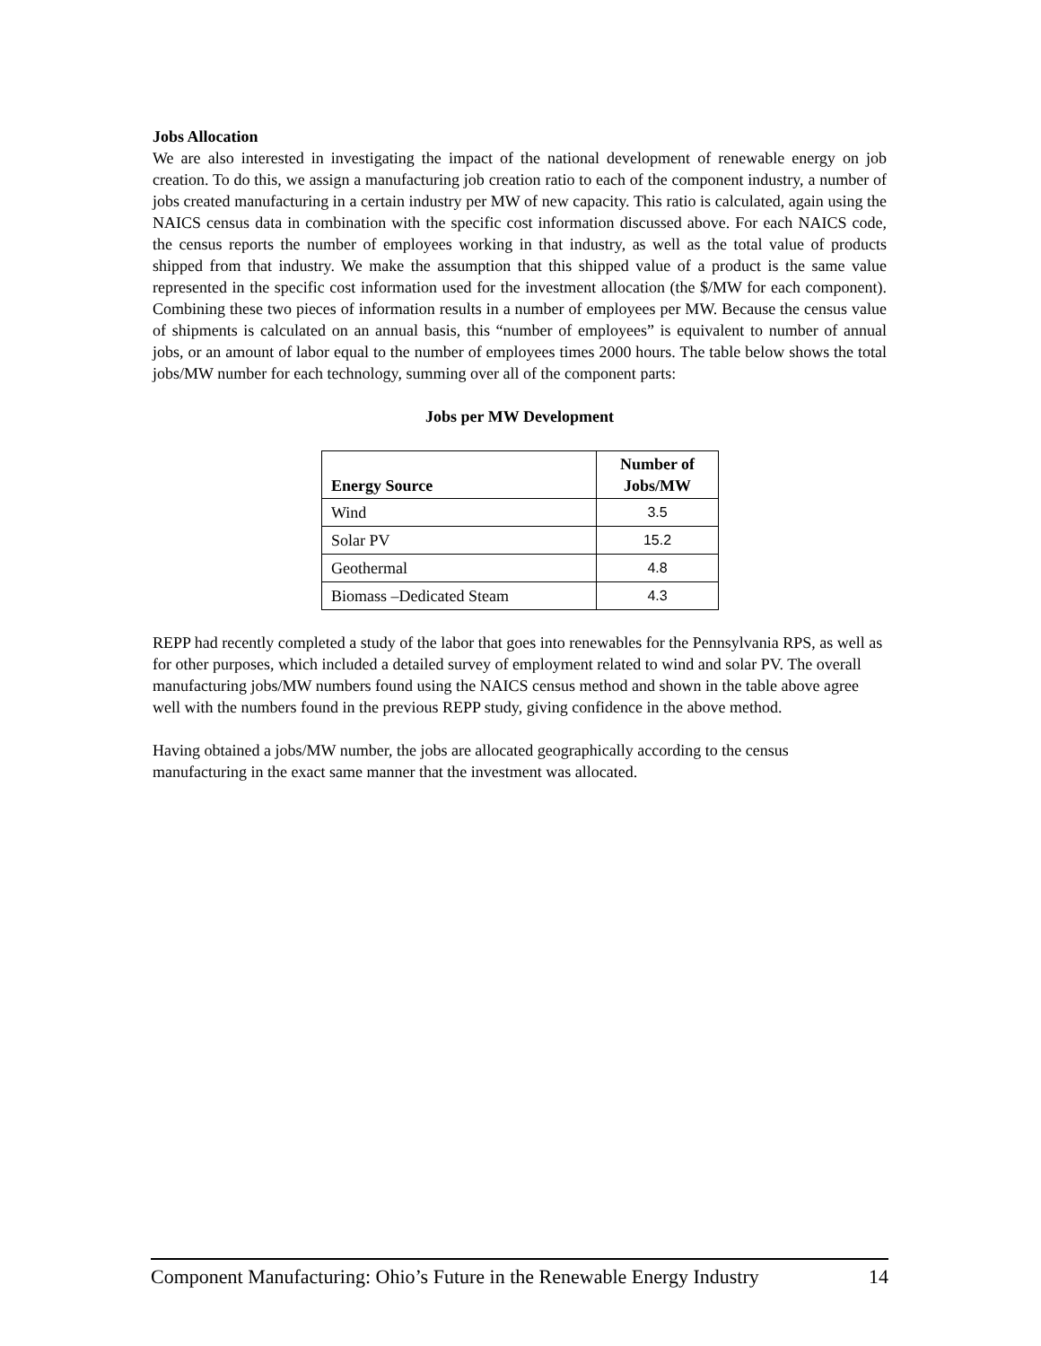Jobs Allocation
We are also interested in investigating the impact of the national development of renewable energy on job creation. To do this, we assign a manufacturing job creation ratio to each of the component industry, a number of jobs created manufacturing in a certain industry per MW of new capacity. This ratio is calculated, again using the NAICS census data in combination with the specific cost information discussed above. For each NAICS code, the census reports the number of employees working in that industry, as well as the total value of products shipped from that industry. We make the assumption that this shipped value of a product is the same value represented in the specific cost information used for the investment allocation (the $/MW for each component). Combining these two pieces of information results in a number of employees per MW. Because the census value of shipments is calculated on an annual basis, this “number of employees” is equivalent to number of annual jobs, or an amount of labor equal to the number of employees times 2000 hours. The table below shows the total jobs/MW number for each technology, summing over all of the component parts:
Jobs per MW Development
| Energy Source | Number of Jobs/MW |
| --- | --- |
| Wind | 3.5 |
| Solar PV | 15.2 |
| Geothermal | 4.8 |
| Biomass –Dedicated Steam | 4.3 |
REPP had recently completed a study of the labor that goes into renewables for the Pennsylvania RPS, as well as for other purposes, which included a detailed survey of employment related to wind and solar PV. The overall manufacturing jobs/MW numbers found using the NAICS census method and shown in the table above agree well with the numbers found in the previous REPP study, giving confidence in the above method.
Having obtained a jobs/MW number, the jobs are allocated geographically according to the census manufacturing in the exact same manner that the investment was allocated.
Component Manufacturing: Ohio’s Future in the Renewable Energy Industry 14